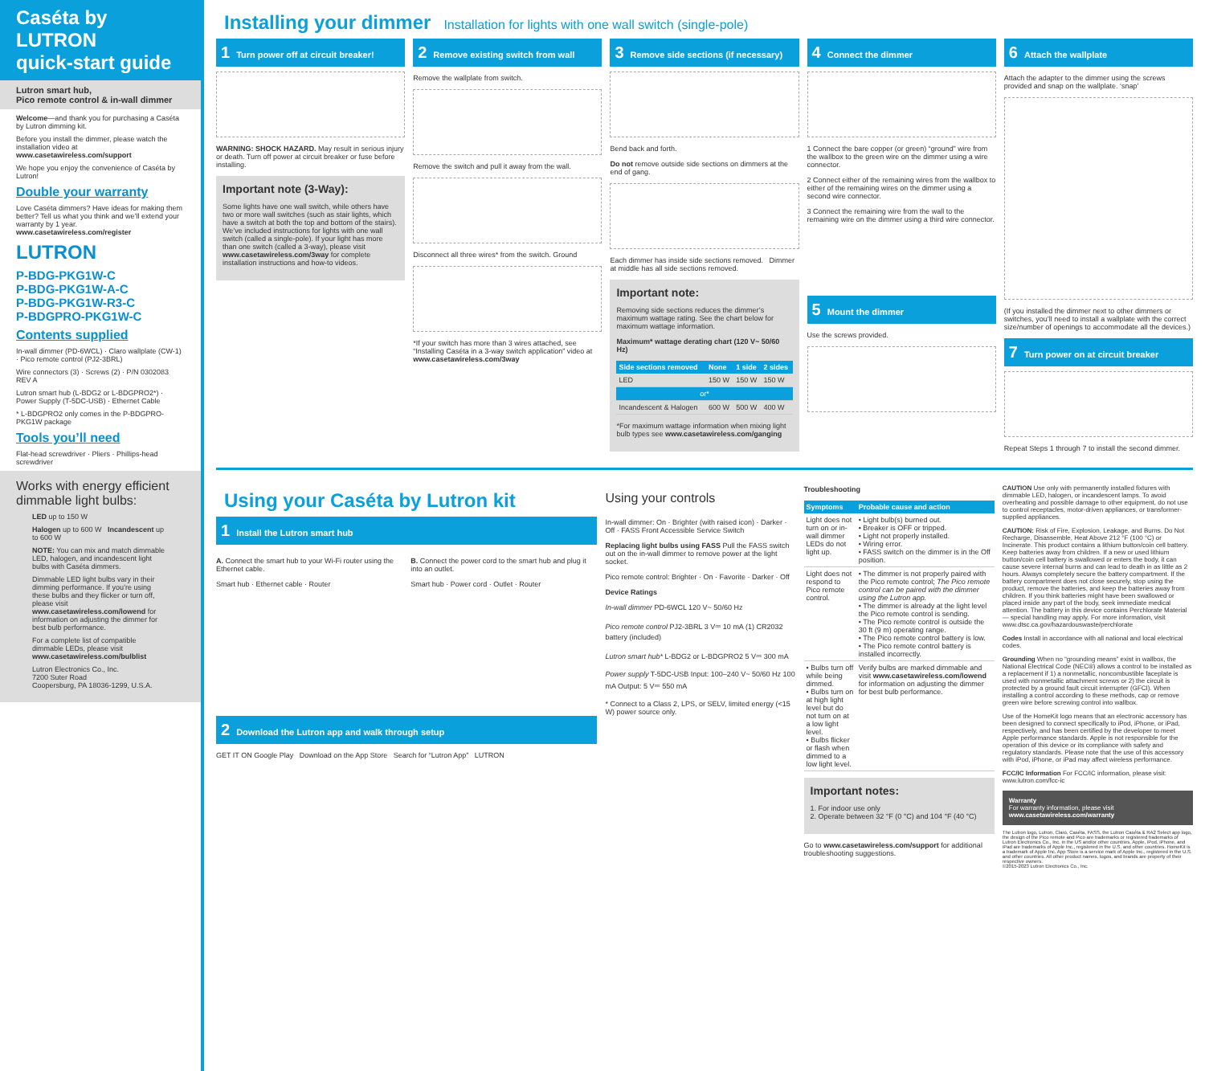Caséta by LUTRON
quick-start guide
Lutron smart hub,
Pico remote control & in-wall dimmer
Welcome—and thank you for purchasing a Caséta by Lutron dimming kit.
Before you install the dimmer, please watch the installation video at www.casetawireless.com/support
We hope you enjoy the convenience of Caséta by Lutron!
Double your warranty
Love Caséta dimmers? Have ideas for making them better? Tell us what you think and we’ll extend your warranty by 1 year. www.casetawireless.com/register
LUTRON
P-BDG-PKG1W-C
P-BDG-PKG1W-A-C
P-BDG-PKG1W-R3-C
P-BDGPRO-PKG1W-C
Contents supplied
In-wall dimmer (PD-6WCL) · Claro wallplate (CW-1) · Pico remote control (PJ2-3BRL)
Wire connectors (3) · Screws (2) · P/N 0302083 REV A
Lutron smart hub (L-BDG2 or L-BDGPRO2*) · Power Supply (T-5DC-USB) · Ethernet Cable
* L-BDGPRO2 only comes in the P-BDGPRO-PKG1W package
Tools you’ll need
Flat-head screwdriver · Pliers · Phillips-head screwdriver
Works with energy efficient dimmable light bulbs:
LED up to 150 W
Halogen up to 600 W Incandescent up to 600 W
NOTE: You can mix and match dimmable LED, halogen, and incandescent light bulbs with Caséta dimmers.
Dimmable LED light bulbs vary in their dimming performance. If you’re using these bulbs and they flicker or turn off, please visit www.casetawireless.com/lowend for information on adjusting the dimmer for best bulb performance.
For a complete list of compatible dimmable LEDs, please visit www.casetawireless.com/bulblist
Lutron Electronics Co., Inc.
7200 Suter Road
Coopersburg, PA 18036-1299, U.S.A.
Installing your dimmer Installation for lights with one wall switch (single-pole)
1 Turn power off at circuit breaker!
WARNING: SHOCK HAZARD. May result in serious injury or death. Turn off power at circuit breaker or fuse before installing.
Important note (3-Way):
Some lights have one wall switch, while others have two or more wall switches (such as stair lights, which have a switch at both the top and bottom of the stairs). We’ve included instructions for lights with one wall switch (called a single-pole). If your light has more than one switch (called a 3-way), please visit www.casetawireless.com/3way for complete installation instructions and how-to videos.
2 Remove existing switch from wall
Remove the wallplate from switch.
Remove the switch and pull it away from the wall.
Disconnect all three wires* from the switch. Ground
*If your switch has more than 3 wires attached, see “Installing Caséta in a 3-way switch application” video at www.casetawireless.com/3way
3 Remove side sections (if necessary)
Bend back and forth.
Do not remove outside side sections on dimmers at the end of gang.
Each dimmer has inside side sections removed. Dimmer at middle has all side sections removed.
Important note:
Removing side sections reduces the dimmer’s maximum wattage rating. See the chart below for maximum wattage information.
Maximum* wattage derating chart (120 V~ 50/60 Hz)
| Side sections removed | None | 1 side | 2 sides |
| --- | --- | --- | --- |
| LED | 150 W | 150 W | 150 W |
| or* | | | |
| Incandescent & Halogen | 600 W | 500 W | 400 W |
*For maximum wattage information when mixing light bulb types see www.casetawireless.com/ganging
4 Connect the dimmer
1 Connect the bare copper (or green) “ground” wire from the wallbox to the green wire on the dimmer using a wire connector.
2 Connect either of the remaining wires from the wallbox to either of the remaining wires on the dimmer using a second wire connector.
3 Connect the remaining wire from the wall to the remaining wire on the dimmer using a third wire connector.
5 Mount the dimmer
Use the screws provided.
6 Attach the wallplate
Attach the adapter to the dimmer using the screws provided and snap on the wallplate. ‘snap’
(If you installed the dimmer next to other dimmers or switches, you’ll need to install a wallplate with the correct size/number of openings to accommodate all the devices.)
7 Turn power on at circuit breaker
Repeat Steps 1 through 7 to install the second dimmer.
Using your Caséta by Lutron kit
1 Install the Lutron smart hub
A. Connect the smart hub to your Wi-Fi router using the Ethernet cable.
Smart hub · Ethernet cable · Router
B. Connect the power cord to the smart hub and plug it into an outlet.
Smart hub · Power cord · Outlet · Router
2 Download the Lutron app and walk through setup
GET IT ON Google Play Download on the App Store Search for “Lutron App” LUTRON
Using your controls
In-wall dimmer: On · Brighter (with raised icon) · Darker · Off · FASS Front Accessible Service Switch
Replacing light bulbs using FASS Pull the FASS switch out on the in-wall dimmer to remove power at the light socket.
Pico remote control: Brighter · On · Favorite · Darker · Off
Device Ratings
In-wall dimmer PD-6WCL 120 V~ 50/60 Hz
Pico remote control PJ2-3BRL 3 V⎓ 10 mA (1) CR2032 battery (included)
Lutron smart hub* L-BDG2 or L-BDGPRO2 5 V⎓ 300 mA
Power supply T-5DC-USB Input: 100–240 V~ 50/60 Hz 100 mA Output: 5 V⎓ 550 mA
* Connect to a Class 2, LPS, or SELV, limited energy (<15 W) power source only.
Troubleshooting
| Symptoms | Probable cause and action |
| --- | --- |
| Light does not turn on or in-wall dimmer LEDs do not light up. | • Light bulb(s) burned out. • Breaker is OFF or tripped. • Light not properly installed. • Wiring error. • FASS switch on the dimmer is in the Off position. |
| Light does not respond to Pico remote control. | • The dimmer is not properly paired with the Pico remote control; The Pico remote control can be paired with the dimmer using the Lutron app. • The dimmer is already at the light level the Pico remote control is sending. • The Pico remote control is outside the 30 ft (9 m) operating range. • The Pico remote control battery is low. • The Pico remote control battery is installed incorrectly. |
| • Bulbs turn off while being dimmed. • Bulbs turn on at high light level but do not turn on at a low light level. • Bulbs flicker or flash when dimmed to a low light level. | Verify bulbs are marked dimmable and visit www.casetawireless.com/lowend for information on adjusting the dimmer for best bulb performance. |
Important notes:
1. For indoor use only
2. Operate between 32 °F (0 °C) and 104 °F (40 °C)
Go to www.casetawireless.com/support for additional troubleshooting suggestions.
CAUTION Use only with permanently installed fixtures with dimmable LED, halogen, or incandescent lamps. To avoid overheating and possible damage to other equipment, do not use to control receptacles, motor-driven appliances, or transformer-supplied appliances.
CAUTION: Risk of Fire, Explosion, Leakage, and Burns. Do Not Recharge, Disassemble, Heat Above 212 °F (100 °C) or Incinerate. This product contains a lithium button/coin cell battery. Keep batteries away from children. If a new or used lithium button/coin cell battery is swallowed or enters the body, it can cause severe internal burns and can lead to death in as little as 2 hours. Always completely secure the battery compartment. If the battery compartment does not close securely, stop using the product, remove the batteries, and keep the batteries away from children. If you think batteries might have been swallowed or placed inside any part of the body, seek immediate medical attention. The battery in this device contains Perchlorate Material — special handling may apply. For more information, visit www.dtsc.ca.gov/hazardouswaste/perchlorate
Codes Install in accordance with all national and local electrical codes.
Grounding When no “grounding means” exist in wallbox, the National Electrical Code (NEC®) allows a control to be installed as a replacement if 1) a nonmetallic, noncombustible faceplate is used with nonmetallic attachment screws or 2) the circuit is protected by a ground fault circuit interrupter (GFCI). When installing a control according to these methods, cap or remove green wire before screwing control into wallbox.
Use of the HomeKit logo means that an electronic accessory has been designed to connect specifically to iPod, iPhone, or iPad, respectively, and has been certified by the developer to meet Apple performance standards. Apple is not responsible for the operation of this device or its compliance with safety and regulatory standards. Please note that the use of this accessory with iPod, iPhone, or iPad may affect wireless performance.
FCC/IC Information For FCC/IC information, please visit: www.lutron.com/fcc-ic
Warranty
For warranty information, please visit www.casetawireless.com/warranty
The Lutron logo, Lutron, Claro, Caséta, FASS, the Lutron Caséta & RA2 Select app logo, the design of the Pico remote and Pico are trademarks or registered trademarks of Lutron Electronics Co., Inc. in the US and/or other countries. Apple, iPod, iPhone, and iPad are trademarks of Apple Inc., registered in the U.S. and other countries. HomeKit is a trademark of Apple Inc. App Store is a service mark of Apple Inc., registered in the U.S. and other countries. All other product names, logos, and brands are property of their respective owners.
©2015-2023 Lutron Electronics Co., Inc.